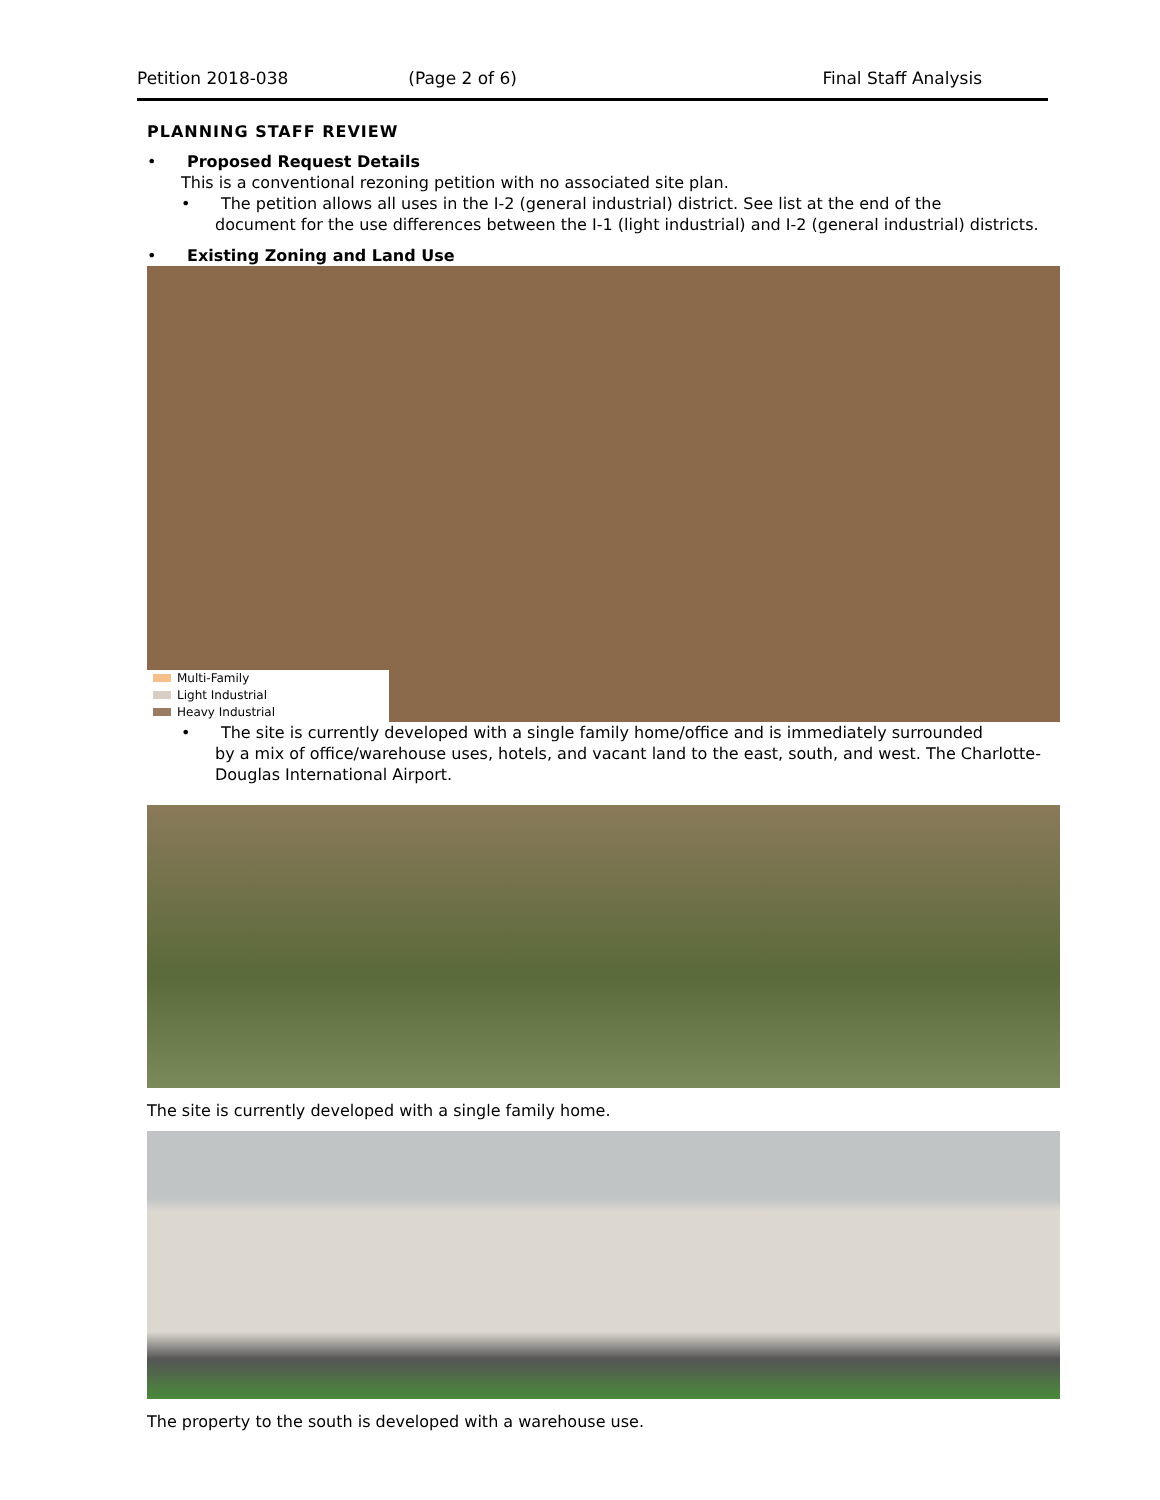Petition 2018-038 (Page 2 of 6) Final Staff Analysis
PLANNING STAFF REVIEW
• Proposed Request Details
This is a conventional rezoning petition with no associated site plan.
• The petition allows all uses in the I-2 (general industrial) district. See list at the end of the
document for the use differences between the I-1 (light industrial) and I-2 (general industrial) districts.
• Existing Zoning and Land Use
Multi-Family
Light Industrial
Heavy Industrial
• The site is currently developed with a single family home/office and is immediately surrounded
by a mix of office/warehouse uses, hotels, and vacant land to the east, south, and west. The Charlotte-Douglas International Airport.
The site is currently developed with a single family home.
The property to the south is developed with a warehouse use.